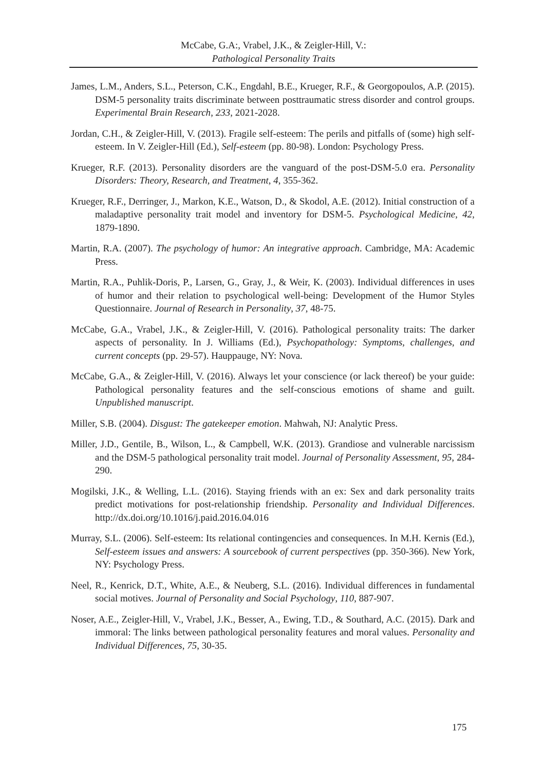McCabe, G.A:, Vrabel, J.K., & Zeigler-Hill, V.:
Pathological Personality Traits
James, L.M., Anders, S.L., Peterson, C.K., Engdahl, B.E., Krueger, R.F., & Georgopoulos, A.P. (2015). DSM-5 personality traits discriminate between posttraumatic stress disorder and control groups. Experimental Brain Research, 233, 2021-2028.
Jordan, C.H., & Zeigler-Hill, V. (2013). Fragile self-esteem: The perils and pitfalls of (some) high self-esteem. In V. Zeigler-Hill (Ed.), Self-esteem (pp. 80-98). London: Psychology Press.
Krueger, R.F. (2013). Personality disorders are the vanguard of the post-DSM-5.0 era. Personality Disorders: Theory, Research, and Treatment, 4, 355-362.
Krueger, R.F., Derringer, J., Markon, K.E., Watson, D., & Skodol, A.E. (2012). Initial construction of a maladaptive personality trait model and inventory for DSM-5. Psychological Medicine, 42, 1879-1890.
Martin, R.A. (2007). The psychology of humor: An integrative approach. Cambridge, MA: Academic Press.
Martin, R.A., Puhlik-Doris, P., Larsen, G., Gray, J., & Weir, K. (2003). Individual differences in uses of humor and their relation to psychological well-being: Development of the Humor Styles Questionnaire. Journal of Research in Personality, 37, 48-75.
McCabe, G.A., Vrabel, J.K., & Zeigler-Hill, V. (2016). Pathological personality traits: The darker aspects of personality. In J. Williams (Ed.), Psychopathology: Symptoms, challenges, and current concepts (pp. 29-57). Hauppauge, NY: Nova.
McCabe, G.A., & Zeigler-Hill, V. (2016). Always let your conscience (or lack thereof) be your guide: Pathological personality features and the self-conscious emotions of shame and guilt. Unpublished manuscript.
Miller, S.B. (2004). Disgust: The gatekeeper emotion. Mahwah, NJ: Analytic Press.
Miller, J.D., Gentile, B., Wilson, L., & Campbell, W.K. (2013). Grandiose and vulnerable narcissism and the DSM-5 pathological personality trait model. Journal of Personality Assessment, 95, 284-290.
Mogilski, J.K., & Welling, L.L. (2016). Staying friends with an ex: Sex and dark personality traits predict motivations for post-relationship friendship. Personality and Individual Differences. http://dx.doi.org/10.1016/j.paid.2016.04.016
Murray, S.L. (2006). Self-esteem: Its relational contingencies and consequences. In M.H. Kernis (Ed.), Self-esteem issues and answers: A sourcebook of current perspectives (pp. 350-366). New York, NY: Psychology Press.
Neel, R., Kenrick, D.T., White, A.E., & Neuberg, S.L. (2016). Individual differences in fundamental social motives. Journal of Personality and Social Psychology, 110, 887-907.
Noser, A.E., Zeigler-Hill, V., Vrabel, J.K., Besser, A., Ewing, T.D., & Southard, A.C. (2015). Dark and immoral: The links between pathological personality features and moral values. Personality and Individual Differences, 75, 30-35.
175